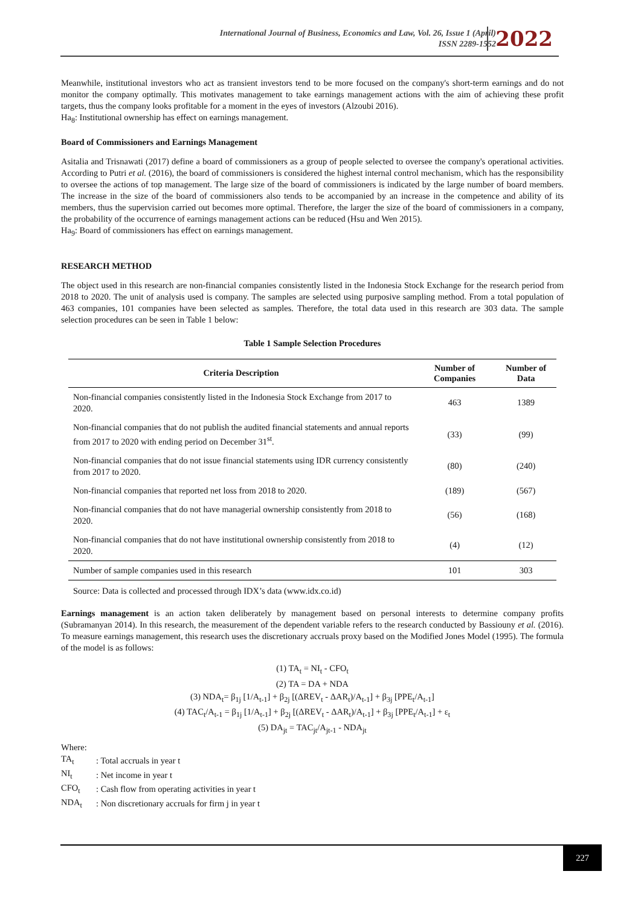International Journal of Business, Economics and Law, Vol. 26, Issue 1 (April)
ISSN 2289-1552
2022
Meanwhile, institutional investors who act as transient investors tend to be more focused on the company's short-term earnings and do not monitor the company optimally. This motivates management to take earnings management actions with the aim of achieving these profit targets, thus the company looks profitable for a moment in the eyes of investors (Alzoubi 2016).
Ha<sub>8</sub>: Institutional ownership has effect on earnings management.
Board of Commissioners and Earnings Management
Asitalia and Trisnawati (2017) define a board of commissioners as a group of people selected to oversee the company's operational activities. According to Putri et al. (2016), the board of commissioners is considered the highest internal control mechanism, which has the responsibility to oversee the actions of top management. The large size of the board of commissioners is indicated by the large number of board members. The increase in the size of the board of commissioners also tends to be accompanied by an increase in the competence and ability of its members, thus the supervision carried out becomes more optimal. Therefore, the larger the size of the board of commissioners in a company, the probability of the occurrence of earnings management actions can be reduced (Hsu and Wen 2015).
Ha<sub>9</sub>: Board of commissioners has effect on earnings management.
RESEARCH METHOD
The object used in this research are non-financial companies consistently listed in the Indonesia Stock Exchange for the research period from 2018 to 2020. The unit of analysis used is company. The samples are selected using purposive sampling method. From a total population of 463 companies, 101 companies have been selected as samples. Therefore, the total data used in this research are 303 data. The sample selection procedures can be seen in Table 1 below:
Table 1 Sample Selection Procedures
| Criteria Description | Number of Companies | Number of Data |
| --- | --- | --- |
| Non-financial companies consistently listed in the Indonesia Stock Exchange from 2017 to 2020. | 463 | 1389 |
| Non-financial companies that do not publish the audited financial statements and annual reports from 2017 to 2020 with ending period on December 31<sup>st</sup>. | (33) | (99) |
| Non-financial companies that do not issue financial statements using IDR currency consistently from 2017 to 2020. | (80) | (240) |
| Non-financial companies that reported net loss from 2018 to 2020. | (189) | (567) |
| Non-financial companies that do not have managerial ownership consistently from 2018 to 2020. | (56) | (168) |
| Non-financial companies that do not have institutional ownership consistently from 2018 to 2020. | (4) | (12) |
| Number of sample companies used in this research | 101 | 303 |
Source: Data is collected and processed through IDX’s data (www.idx.co.id)
Earnings management is an action taken deliberately by management based on personal interests to determine company profits (Subramanyan 2014). In this research, the measurement of the dependent variable refers to the research conducted by Bassiouny et al. (2016). To measure earnings management, this research uses the discretionary accruals proxy based on the Modified Jones Model (1995). The formula of the model is as follows:
(1) TA<sub>t</sub> = NI<sub>t</sub> - CFO<sub>t</sub>
(2) TA = DA + NDA
(3) NDA<sub>t</sub>= β<sub>1j</sub> [1/A<sub>t-1</sub>] + β<sub>2j</sub> [(ΔREV<sub>t</sub> - ΔAR<sub>t</sub>)/A<sub>t-1</sub>] + β<sub>3j</sub> [PPE<sub>t</sub>/A<sub>t-1</sub>]
(4) TAC<sub>t</sub>/A<sub>t-1</sub> = β<sub>1j</sub> [1/A<sub>t-1</sub>] + β<sub>2j</sub> [(ΔREV<sub>t</sub> - ΔAR<sub>t</sub>)/A<sub>t-1</sub>] + β<sub>3j</sub> [PPE<sub>t</sub>/A<sub>t-1</sub>] + ε<sub>t</sub>
(5) DA<sub>jt</sub> = TAC<sub>jt</sub>/A<sub>jt-1</sub> - NDA<sub>jt</sub>
Where:
| TA<sub>t</sub> | : Total accruals in year t |
| NI<sub>t</sub> | : Net income in year t |
| CFO<sub>t</sub> | : Cash flow from operating activities in year t |
| NDA<sub>t</sub> | : Non discretionary accruals for firm j in year t |
227